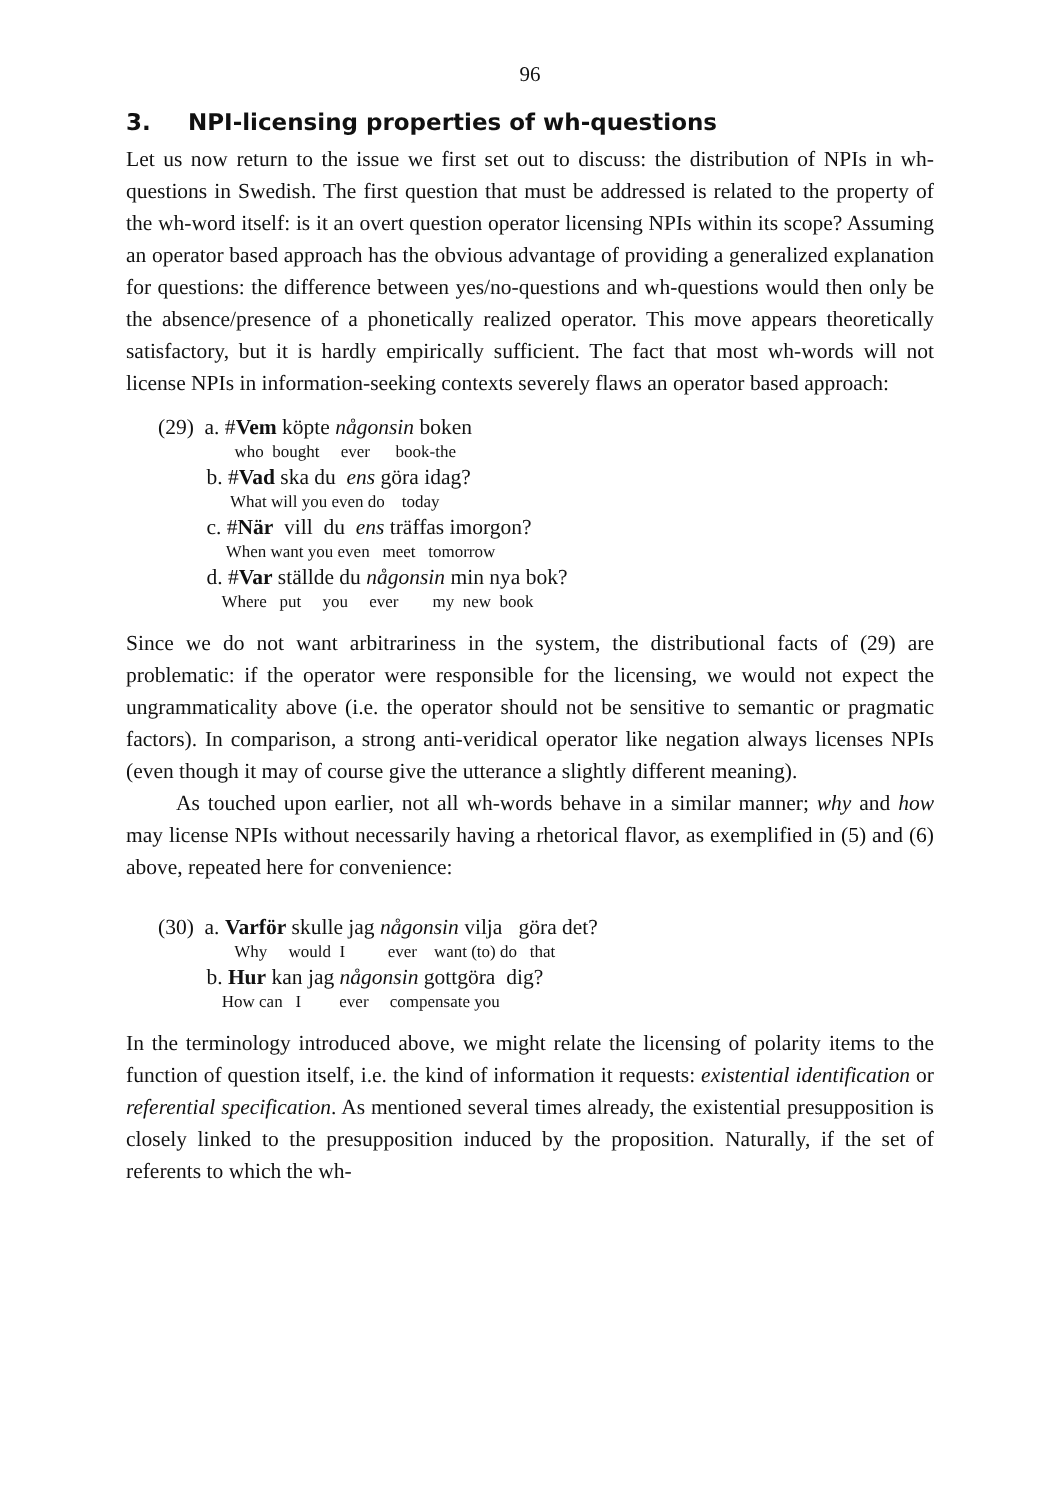96
3. NPI-licensing properties of wh-questions
Let us now return to the issue we first set out to discuss: the distribution of NPIs in wh-questions in Swedish. The first question that must be addressed is related to the property of the wh-word itself: is it an overt question operator licensing NPIs within its scope? Assuming an operator based approach has the obvious advantage of providing a generalized explanation for questions: the difference between yes/no-questions and wh-questions would then only be the absence/presence of a phonetically realized operator. This move appears theoretically satisfactory, but it is hardly empirically sufficient. The fact that most wh-words will not license NPIs in information-seeking contexts severely flaws an operator based approach:
(29) a. #Vem köpte någonsin boken
who bought ever book-the
b. #Vad ska du ens göra idag?
What will you even do today
c. #När vill du ens träffas imorgon?
When want you even meet tomorrow
d. #Var ställde du någonsin min nya bok?
Where put you ever my new book
Since we do not want arbitrariness in the system, the distributional facts of (29) are problematic: if the operator were responsible for the licensing, we would not expect the ungrammaticality above (i.e. the operator should not be sensitive to semantic or pragmatic factors). In comparison, a strong anti-veridical operator like negation always licenses NPIs (even though it may of course give the utterance a slightly different meaning).
As touched upon earlier, not all wh-words behave in a similar manner; why and how may license NPIs without necessarily having a rhetorical flavor, as exemplified in (5) and (6) above, repeated here for convenience:
(30) a. Varför skulle jag någonsin vilja göra det?
Why would I ever want (to) do that
b. Hur kan jag någonsin gottgöra dig?
How can I ever compensate you
In the terminology introduced above, we might relate the licensing of polarity items to the function of question itself, i.e. the kind of information it requests: existential identification or referential specification. As mentioned several times already, the existential presupposition is closely linked to the presupposition induced by the proposition. Naturally, if the set of referents to which the wh-